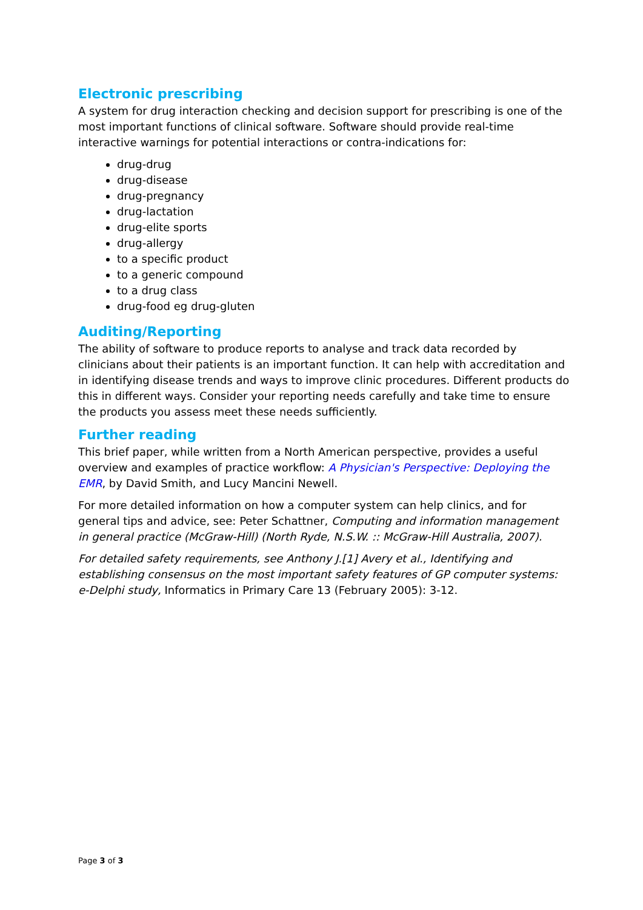Electronic prescribing
A system for drug interaction checking and decision support for prescribing is one of the most important functions of clinical software. Software should provide real-time interactive warnings for potential interactions or contra-indications for:
drug-drug
drug-disease
drug-pregnancy
drug-lactation
drug-elite sports
drug-allergy
to a specific product
to a generic compound
to a drug class
drug-food eg drug-gluten
Auditing/Reporting
The ability of software to produce reports to analyse and track data recorded by clinicians about their patients is an important function. It can help with accreditation and in identifying disease trends and ways to improve clinic procedures. Different products do this in different ways. Consider your reporting needs carefully and take time to ensure the products you assess meet these needs sufficiently.
Further reading
This brief paper, while written from a North American perspective, provides a useful overview and examples of practice workflow: A Physician's Perspective: Deploying the EMR, by David Smith, and Lucy Mancini Newell.
For more detailed information on how a computer system can help clinics, and for general tips and advice, see: Peter Schattner, Computing and information management in general practice (McGraw-Hill) (North Ryde, N.S.W. :: McGraw-Hill Australia, 2007).
For detailed safety requirements, see Anthony J.[1] Avery et al., Identifying and establishing consensus on the most important safety features of GP computer systems: e-Delphi study, Informatics in Primary Care 13 (February 2005): 3-12.
Page 3 of 3